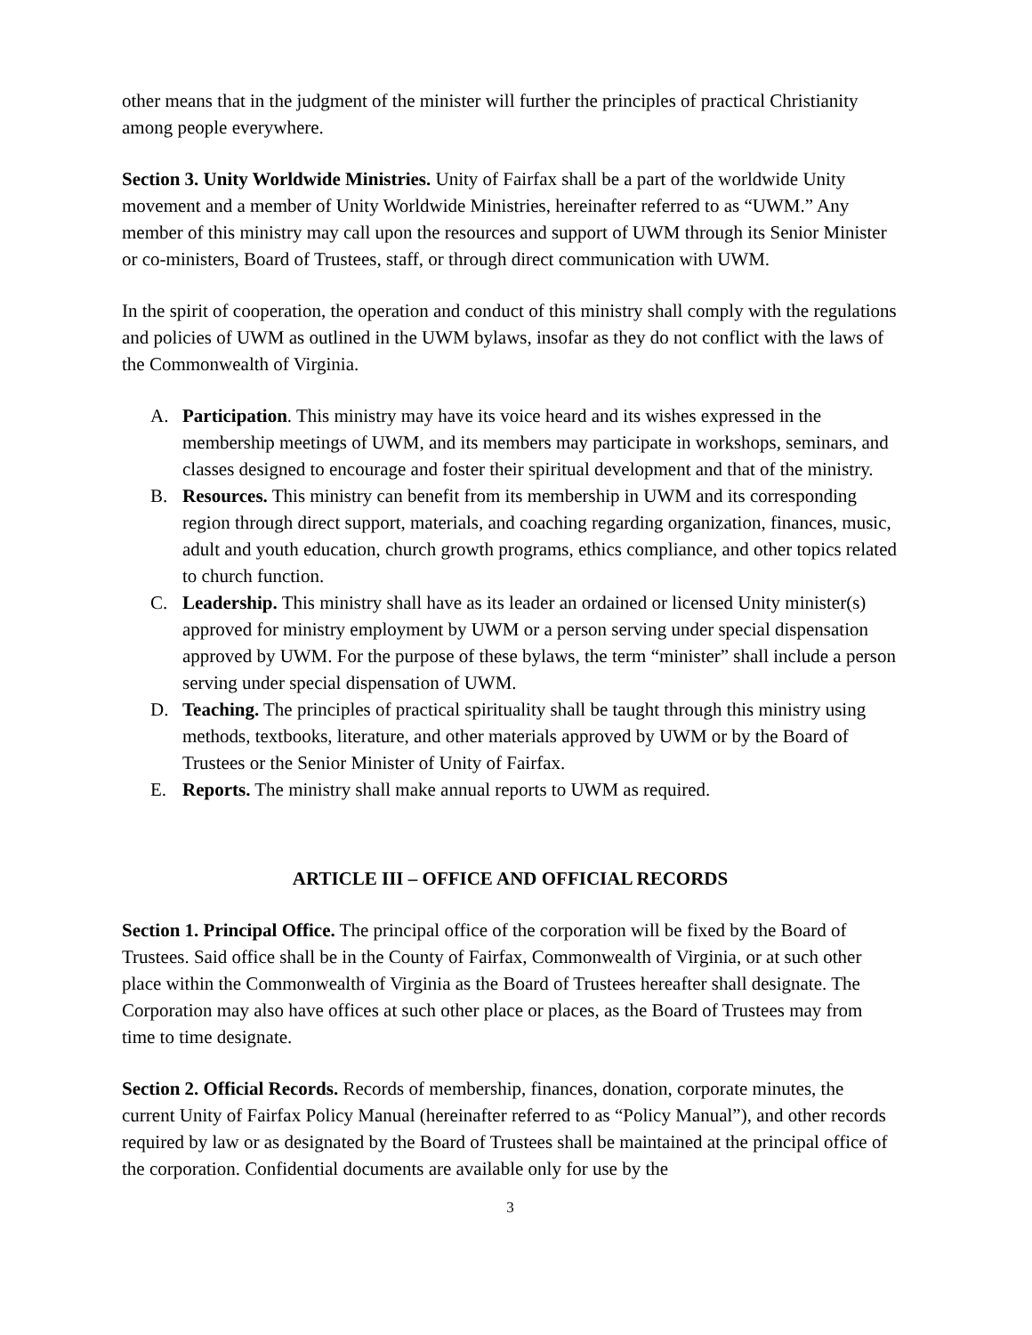other means that in the judgment of the minister will further the principles of practical Christianity among people everywhere.
Section 3. Unity Worldwide Ministries. Unity of Fairfax shall be a part of the worldwide Unity movement and a member of Unity Worldwide Ministries, hereinafter referred to as “UWM.” Any member of this ministry may call upon the resources and support of UWM through its Senior Minister or co-ministers, Board of Trustees, staff, or through direct communication with UWM.
In the spirit of cooperation, the operation and conduct of this ministry shall comply with the regulations and policies of UWM as outlined in the UWM bylaws, insofar as they do not conflict with the laws of the Commonwealth of Virginia.
A. Participation. This ministry may have its voice heard and its wishes expressed in the membership meetings of UWM, and its members may participate in workshops, seminars, and classes designed to encourage and foster their spiritual development and that of the ministry.
B. Resources. This ministry can benefit from its membership in UWM and its corresponding region through direct support, materials, and coaching regarding organization, finances, music, adult and youth education, church growth programs, ethics compliance, and other topics related to church function.
C. Leadership. This ministry shall have as its leader an ordained or licensed Unity minister(s) approved for ministry employment by UWM or a person serving under special dispensation approved by UWM. For the purpose of these bylaws, the term “minister” shall include a person serving under special dispensation of UWM.
D. Teaching. The principles of practical spirituality shall be taught through this ministry using methods, textbooks, literature, and other materials approved by UWM or by the Board of Trustees or the Senior Minister of Unity of Fairfax.
E. Reports. The ministry shall make annual reports to UWM as required.
ARTICLE III – OFFICE AND OFFICIAL RECORDS
Section 1. Principal Office. The principal office of the corporation will be fixed by the Board of Trustees. Said office shall be in the County of Fairfax, Commonwealth of Virginia, or at such other place within the Commonwealth of Virginia as the Board of Trustees hereafter shall designate. The Corporation may also have offices at such other place or places, as the Board of Trustees may from time to time designate.
Section 2. Official Records. Records of membership, finances, donation, corporate minutes, the current Unity of Fairfax Policy Manual (hereinafter referred to as “Policy Manual”), and other records required by law or as designated by the Board of Trustees shall be maintained at the principal office of the corporation. Confidential documents are available only for use by the
3